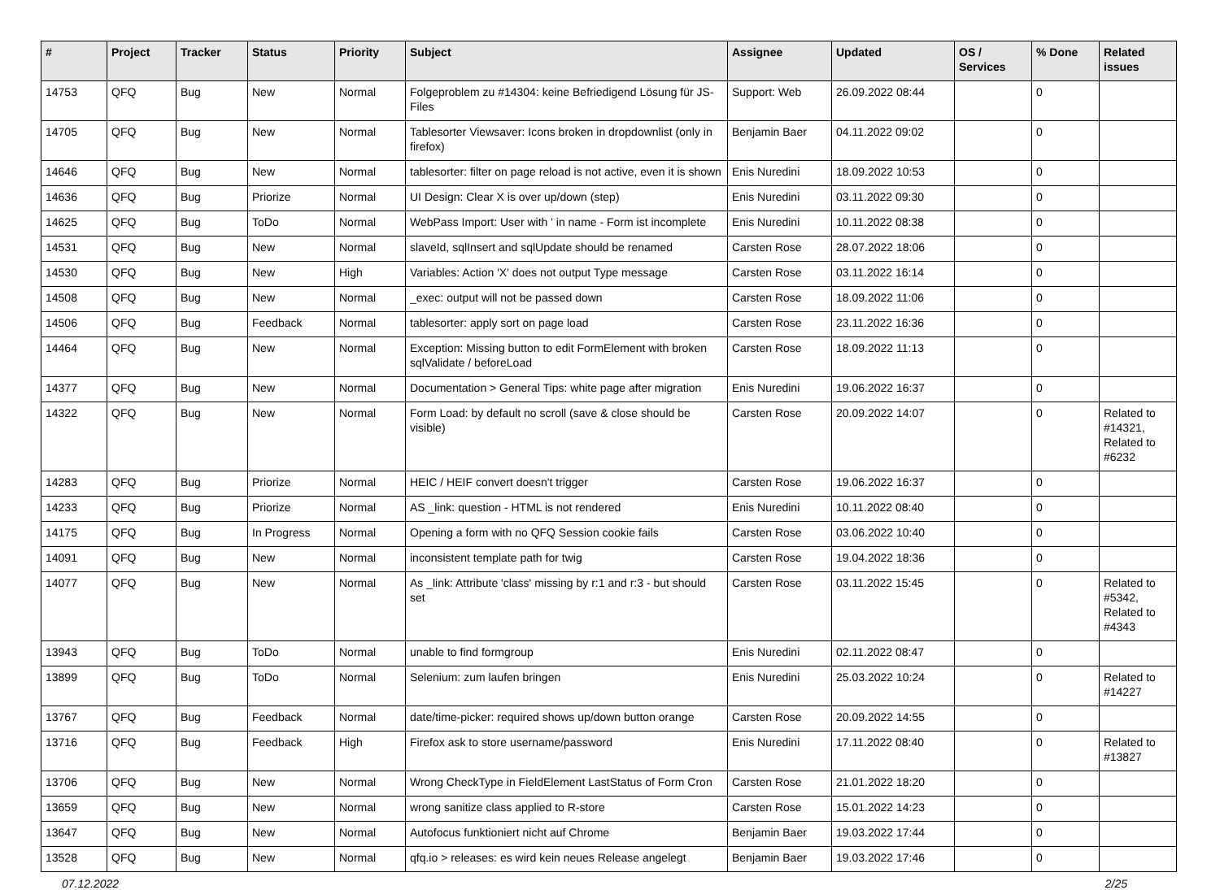| # | Project | Tracker | Status | Priority | Subject | Assignee | Updated | OS / Services | % Done | Related issues |
| --- | --- | --- | --- | --- | --- | --- | --- | --- | --- | --- |
| 14753 | QFQ | Bug | New | Normal | Folgeproblem zu #14304: keine Befriedigend Lösung für JS-Files | Support: Web | 26.09.2022 08:44 | | 0 | |
| 14705 | QFQ | Bug | New | Normal | Tablesorter Viewsaver: Icons broken in dropdownlist (only in firefox) | Benjamin Baer | 04.11.2022 09:02 | | 0 | |
| 14646 | QFQ | Bug | New | Normal | tablesorter: filter on page reload is not active, even it is shown | Enis Nuredini | 18.09.2022 10:53 | | 0 | |
| 14636 | QFQ | Bug | Priorize | Normal | UI Design: Clear X is over up/down (step) | Enis Nuredini | 03.11.2022 09:30 | | 0 | |
| 14625 | QFQ | Bug | ToDo | Normal | WebPass Import: User with ' in name - Form ist incomplete | Enis Nuredini | 10.11.2022 08:38 | | 0 | |
| 14531 | QFQ | Bug | New | Normal | slaveId, sqlInsert and sqlUpdate should be renamed | Carsten Rose | 28.07.2022 18:06 | | 0 | |
| 14530 | QFQ | Bug | New | High | Variables: Action 'X' does not output Type message | Carsten Rose | 03.11.2022 16:14 | | 0 | |
| 14508 | QFQ | Bug | New | Normal | _exec: output will not be passed down | Carsten Rose | 18.09.2022 11:06 | | 0 | |
| 14506 | QFQ | Bug | Feedback | Normal | tablesorter: apply sort on page load | Carsten Rose | 23.11.2022 16:36 | | 0 | |
| 14464 | QFQ | Bug | New | Normal | Exception: Missing button to edit FormElement with broken sqlValidate / beforeLoad | Carsten Rose | 18.09.2022 11:13 | | 0 | |
| 14377 | QFQ | Bug | New | Normal | Documentation > General Tips: white page after migration | Enis Nuredini | 19.06.2022 16:37 | | 0 | |
| 14322 | QFQ | Bug | New | Normal | Form Load: by default no scroll (save & close should be visible) | Carsten Rose | 20.09.2022 14:07 | | 0 | Related to #14321, Related to #6232 |
| 14283 | QFQ | Bug | Priorize | Normal | HEIC / HEIF convert doesn't trigger | Carsten Rose | 19.06.2022 16:37 | | 0 | |
| 14233 | QFQ | Bug | Priorize | Normal | AS _link: question - HTML is not rendered | Enis Nuredini | 10.11.2022 08:40 | | 0 | |
| 14175 | QFQ | Bug | In Progress | Normal | Opening a form with no QFQ Session cookie fails | Carsten Rose | 03.06.2022 10:40 | | 0 | |
| 14091 | QFQ | Bug | New | Normal | inconsistent template path for twig | Carsten Rose | 19.04.2022 18:36 | | 0 | |
| 14077 | QFQ | Bug | New | Normal | As _link: Attribute 'class' missing by r:1 and r:3 - but should set | Carsten Rose | 03.11.2022 15:45 | | 0 | Related to #5342, Related to #4343 |
| 13943 | QFQ | Bug | ToDo | Normal | unable to find formgroup | Enis Nuredini | 02.11.2022 08:47 | | 0 | |
| 13899 | QFQ | Bug | ToDo | Normal | Selenium: zum laufen bringen | Enis Nuredini | 25.03.2022 10:24 | | 0 | Related to #14227 |
| 13767 | QFQ | Bug | Feedback | Normal | date/time-picker: required shows up/down button orange | Carsten Rose | 20.09.2022 14:55 | | 0 | |
| 13716 | QFQ | Bug | Feedback | High | Firefox ask to store username/password | Enis Nuredini | 17.11.2022 08:40 | | 0 | Related to #13827 |
| 13706 | QFQ | Bug | New | Normal | Wrong CheckType in FieldElement LastStatus of Form Cron | Carsten Rose | 21.01.2022 18:20 | | 0 | |
| 13659 | QFQ | Bug | New | Normal | wrong sanitize class applied to R-store | Carsten Rose | 15.01.2022 14:23 | | 0 | |
| 13647 | QFQ | Bug | New | Normal | Autofocus funktioniert nicht auf Chrome | Benjamin Baer | 19.03.2022 17:44 | | 0 | |
| 13528 | QFQ | Bug | New | Normal | qfq.io > releases: es wird kein neues Release angelegt | Benjamin Baer | 19.03.2022 17:46 | | 0 | |
07.12.2022 2/25